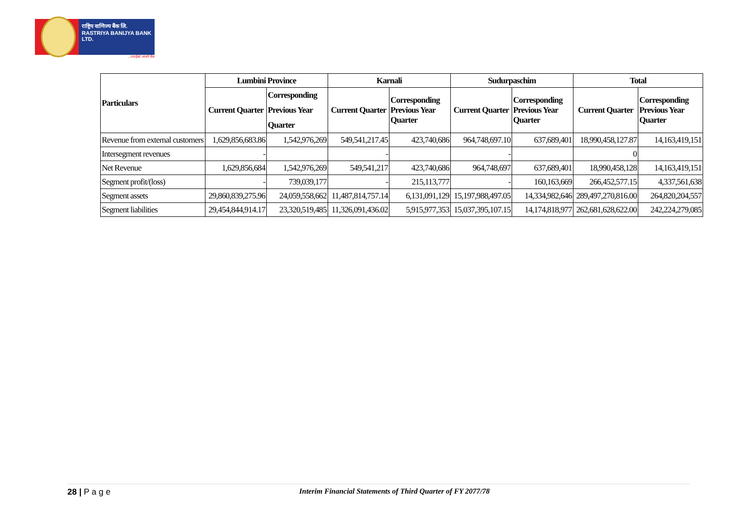राष्ट्रिय वाणिज्य बैंक लि.
RASTRIYA BANIJYA BANK LTD.
...तपाईंको आफ्नै बैंक
| Particulars | Lumbini Province | | Karnali | | Sudurpaschim | | Total | |
| --- | --- | --- | --- | --- | --- | --- | --- | --- |
| | Current Quarter | Corresponding Previous Year Quarter | Current Quarter | Corresponding Previous Year Quarter | Current Quarter | Corresponding Previous Year Quarter | Current Quarter | Corresponding Previous Year Quarter |
| Revenue from external customers | 1,629,856,683.86 | 1,542,976,269 | 549,541,217.45 | 423,740,686 | 964,748,697.10 | 637,689,401 | 18,990,458,127.87 | 14,163,419,151 |
| Intersegment revenues | - | | - | | - | | 0 | |
| Net Revenue | 1,629,856,684 | 1,542,976,269 | 549,541,217 | 423,740,686 | 964,748,697 | 637,689,401 | 18,990,458,128 | 14,163,419,151 |
| Segment profit/(loss) | - | 739,039,177 | - | 215,113,777 | - | 160,163,669 | 266,452,577.15 | 4,337,561,638 |
| Segment assets | 29,860,839,275.96 | 24,059,558,662 | 11,487,814,757.14 | 6,131,091,129 | 15,197,988,497.05 | 14,334,982,646 | 289,497,270,816.00 | 264,820,204,557 |
| Segment liabilities | 29,454,844,914.17 | 23,320,519,485 | 11,326,091,436.02 | 5,915,977,353 | 15,037,395,107.15 | 14,174,818,977 | 262,681,628,622.00 | 242,224,279,085 |
28 | P a g e Interim Financial Statements of Third Quarter of FY 2077/78